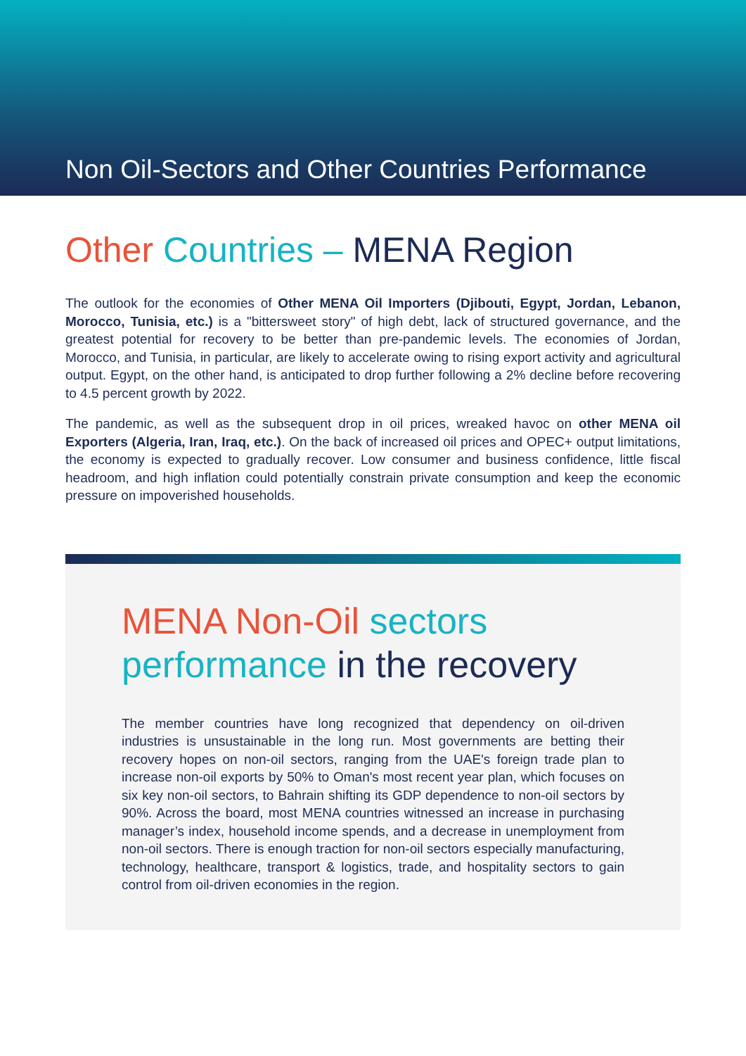Non Oil-Sectors and Other Countries Performance
Other Countries – MENA Region
The outlook for the economies of Other MENA Oil Importers (Djibouti, Egypt, Jordan, Lebanon, Morocco, Tunisia, etc.) is a "bittersweet story" of high debt, lack of structured governance, and the greatest potential for recovery to be better than pre-pandemic levels. The economies of Jordan, Morocco, and Tunisia, in particular, are likely to accelerate owing to rising export activity and agricultural output. Egypt, on the other hand, is anticipated to drop further following a 2% decline before recovering to 4.5 percent growth by 2022.
The pandemic, as well as the subsequent drop in oil prices, wreaked havoc on other MENA oil Exporters (Algeria, Iran, Iraq, etc.). On the back of increased oil prices and OPEC+ output limitations, the economy is expected to gradually recover. Low consumer and business confidence, little fiscal headroom, and high inflation could potentially constrain private consumption and keep the economic pressure on impoverished households.
MENA Non-Oil sectors
performance in the recovery
The member countries have long recognized that dependency on oil-driven industries is unsustainable in the long run. Most governments are betting their recovery hopes on non-oil sectors, ranging from the UAE's foreign trade plan to increase non-oil exports by 50% to Oman's most recent year plan, which focuses on six key non-oil sectors, to Bahrain shifting its GDP dependence to non-oil sectors by 90%. Across the board, most MENA countries witnessed an increase in purchasing manager’s index, household income spends, and a decrease in unemployment from non-oil sectors. There is enough traction for non-oil sectors especially manufacturing, technology, healthcare, transport & logistics, trade, and hospitality sectors to gain control from oil-driven economies in the region.